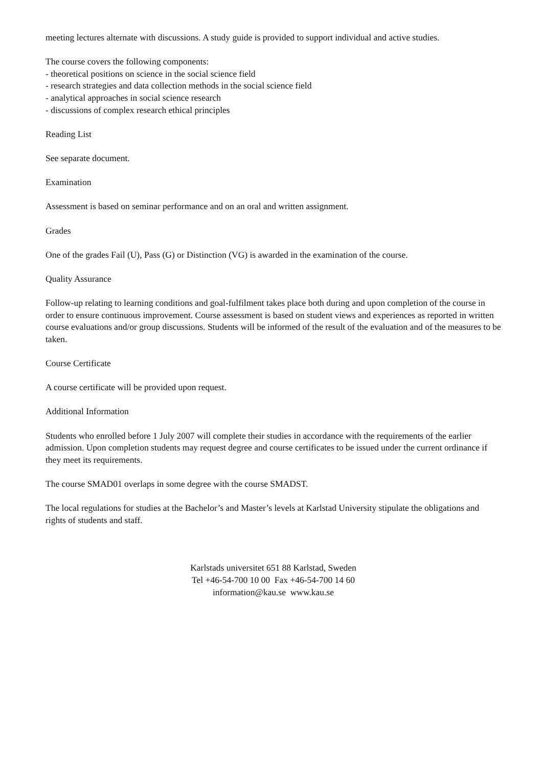meeting lectures alternate with discussions. A study guide is provided to support individual and active studies.
The course covers the following components:
- theoretical positions on science in the social science field
- research strategies and data collection methods in the social science field
- analytical approaches in social science research
- discussions of complex research ethical principles
Reading List
See separate document.
Examination
Assessment is based on seminar performance and on an oral and written assignment.
Grades
One of the grades Fail (U), Pass (G) or Distinction (VG) is awarded in the examination of the course.
Quality Assurance
Follow-up relating to learning conditions and goal-fulfilment takes place both during and upon completion of the course in order to ensure continuous improvement. Course assessment is based on student views and experiences as reported in written course evaluations and/or group discussions. Students will be informed of the result of the evaluation and of the measures to be taken.
Course Certificate
A course certificate will be provided upon request.
Additional Information
Students who enrolled before 1 July 2007 will complete their studies in accordance with the requirements of the earlier admission. Upon completion students may request degree and course certificates to be issued under the current ordinance if they meet its requirements.
The course SMAD01 overlaps in some degree with the course SMADST.
The local regulations for studies at the Bachelor’s and Master’s levels at Karlstad University stipulate the obligations and rights of students and staff.
Karlstads universitet 651 88 Karlstad, Sweden
Tel +46-54-700 10 00 Fax +46-54-700 14 60
information@kau.se www.kau.se